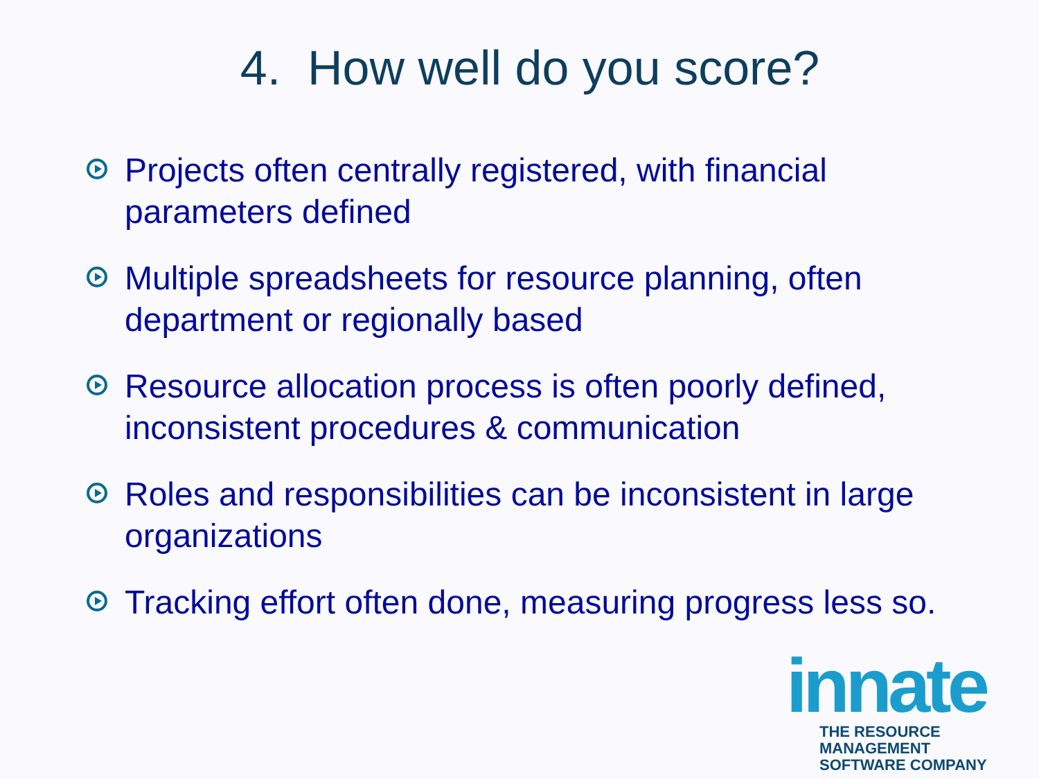4. How well do you score?
Projects often centrally registered, with financial parameters defined
Multiple spreadsheets for resource planning, often department or regionally based
Resource allocation process is often poorly defined, inconsistent procedures & communication
Roles and responsibilities can be inconsistent in large organizations
Tracking effort often done, measuring progress less so.
innate
THE RESOURCE MANAGEMENT
SOFTWARE COMPANY